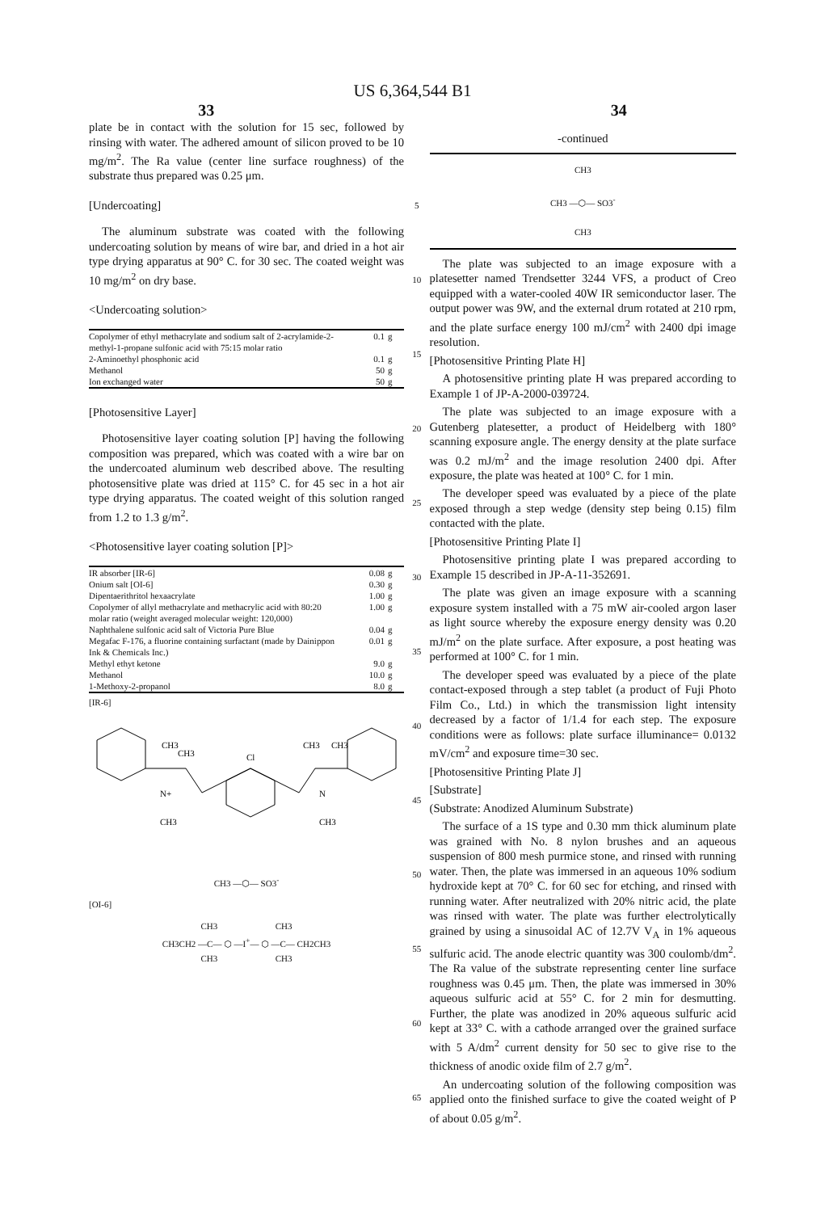US 6,364,544 B1
33 34
plate be in contact with the solution for 15 sec, followed by rinsing with water. The adhered amount of silicon proved to be 10 mg/m<sup>2</sup>. The Ra value (center line surface roughness) of the substrate thus prepared was 0.25 μm.
[Undercoating]
The aluminum substrate was coated with the following undercoating solution by means of wire bar, and dried in a hot air type drying apparatus at 90° C. for 30 sec. The coated weight was 10 mg/m<sup>2</sup> on dry base.
<Undercoating solution>
| Copolymer of ethyl methacrylate and sodium salt of 2-acrylamide-2-methyl-1-propane sulfonic acid with 75:15 molar ratio | 0.1 | g |
| 2-Aminoethyl phosphonic acid | 0.1 | g |
| Methanol | 50 | g |
| Ion exchanged water | 50 | g |
[Photosensitive Layer]
Photosensitive layer coating solution [P] having the following composition was prepared, which was coated with a wire bar on the undercoated aluminum web described above. The resulting photosensitive plate was dried at 115° C. for 45 sec in a hot air type drying apparatus. The coated weight of this solution ranged from 1.2 to 1.3 g/m<sup>2</sup>.
<Photosensitive layer coating solution [P]>
| IR absorber [IR-6] | 0.08 | g |
| Onium salt [OI-6] | 0.30 | g |
| Dipentaerithritol hexaacrylate | 1.00 | g |
| Copolymer of allyl methacrylate and methacrylic acid with 80:20 molar ratio (weight averaged molecular weight: 120,000) | 1.00 | g |
| Naphthalene sulfonic acid salt of Victoria Pure Blue | 0.04 | g |
| Megafac F-176, a fluorine containing surfactant (made by Dainippon Ink & Chemicals Inc.) | 0.01 | g |
| Methyl ethyt ketone | 9.0 | g |
| Methanol | 10.0 | g |
| 1-Methoxy-2-propanol | 8.0 | g |
[IR-6]
CH3
CH3
Cl
CH3
CH3
N+
N
CH3
CH3
CH3 —⬡— SO3<sup>-</sup>
[OI-6]
CH3 CH3
CH3CH2 —C— ⬡ —I<sup>+</sup>— ⬡ —C— CH2CH3
CH3 CH3
5
10
15
20
25
30
35
40
45
50
55
60
65
-continued
CH3
CH3 —⬡— SO3<sup>-</sup>
CH3
The plate was subjected to an image exposure with a platesetter named Trendsetter 3244 VFS, a product of Creo equipped with a water-cooled 40W IR semiconductor laser. The output power was 9W, and the external drum rotated at 210 rpm, and the plate surface energy 100 mJ/cm<sup>2</sup> with 2400 dpi image resolution.
[Photosensitive Printing Plate H]
A photosensitive printing plate H was prepared according to Example 1 of JP-A-2000-039724.
The plate was subjected to an image exposure with a Gutenberg platesetter, a product of Heidelberg with 180° scanning exposure angle. The energy density at the plate surface was 0.2 mJ/m<sup>2</sup> and the image resolution 2400 dpi. After exposure, the plate was heated at 100° C. for 1 min.
The developer speed was evaluated by a piece of the plate exposed through a step wedge (density step being 0.15) film contacted with the plate.
[Photosensitive Printing Plate I]
Photosensitive printing plate I was prepared according to Example 15 described in JP-A-11-352691.
The plate was given an image exposure with a scanning exposure system installed with a 75 mW air-cooled argon laser as light source whereby the exposure energy density was 0.20 mJ/m<sup>2</sup> on the plate surface. After exposure, a post heating was performed at 100° C. for 1 min.
The developer speed was evaluated by a piece of the plate contact-exposed through a step tablet (a product of Fuji Photo Film Co., Ltd.) in which the transmission light intensity decreased by a factor of 1/1.4 for each step. The exposure conditions were as follows: plate surface illuminance= 0.0132 mV/cm<sup>2</sup> and exposure time=30 sec.
[Photosensitive Printing Plate J]
[Substrate]
(Substrate: Anodized Aluminum Substrate)
The surface of a 1S type and 0.30 mm thick aluminum plate was grained with No. 8 nylon brushes and an aqueous suspension of 800 mesh purmice stone, and rinsed with running water. Then, the plate was immersed in an aqueous 10% sodium hydroxide kept at 70° C. for 60 sec for etching, and rinsed with running water. After neutralized with 20% nitric acid, the plate was rinsed with water. The plate was further electrolytically grained by using a sinusoidal AC of 12.7V V<sub>A</sub> in 1% aqueous sulfuric acid. The anode electric quantity was 300 coulomb/dm<sup>2</sup>. The Ra value of the substrate representing center line surface roughness was 0.45 μm. Then, the plate was immersed in 30% aqueous sulfuric acid at 55° C. for 2 min for desmutting. Further, the plate was anodized in 20% aqueous sulfuric acid kept at 33° C. with a cathode arranged over the grained surface with 5 A/dm<sup>2</sup> current density for 50 sec to give rise to the thickness of anodic oxide film of 2.7 g/m<sup>2</sup>.
An undercoating solution of the following composition was applied onto the finished surface to give the coated weight of P of about 0.05 g/m<sup>2</sup>.